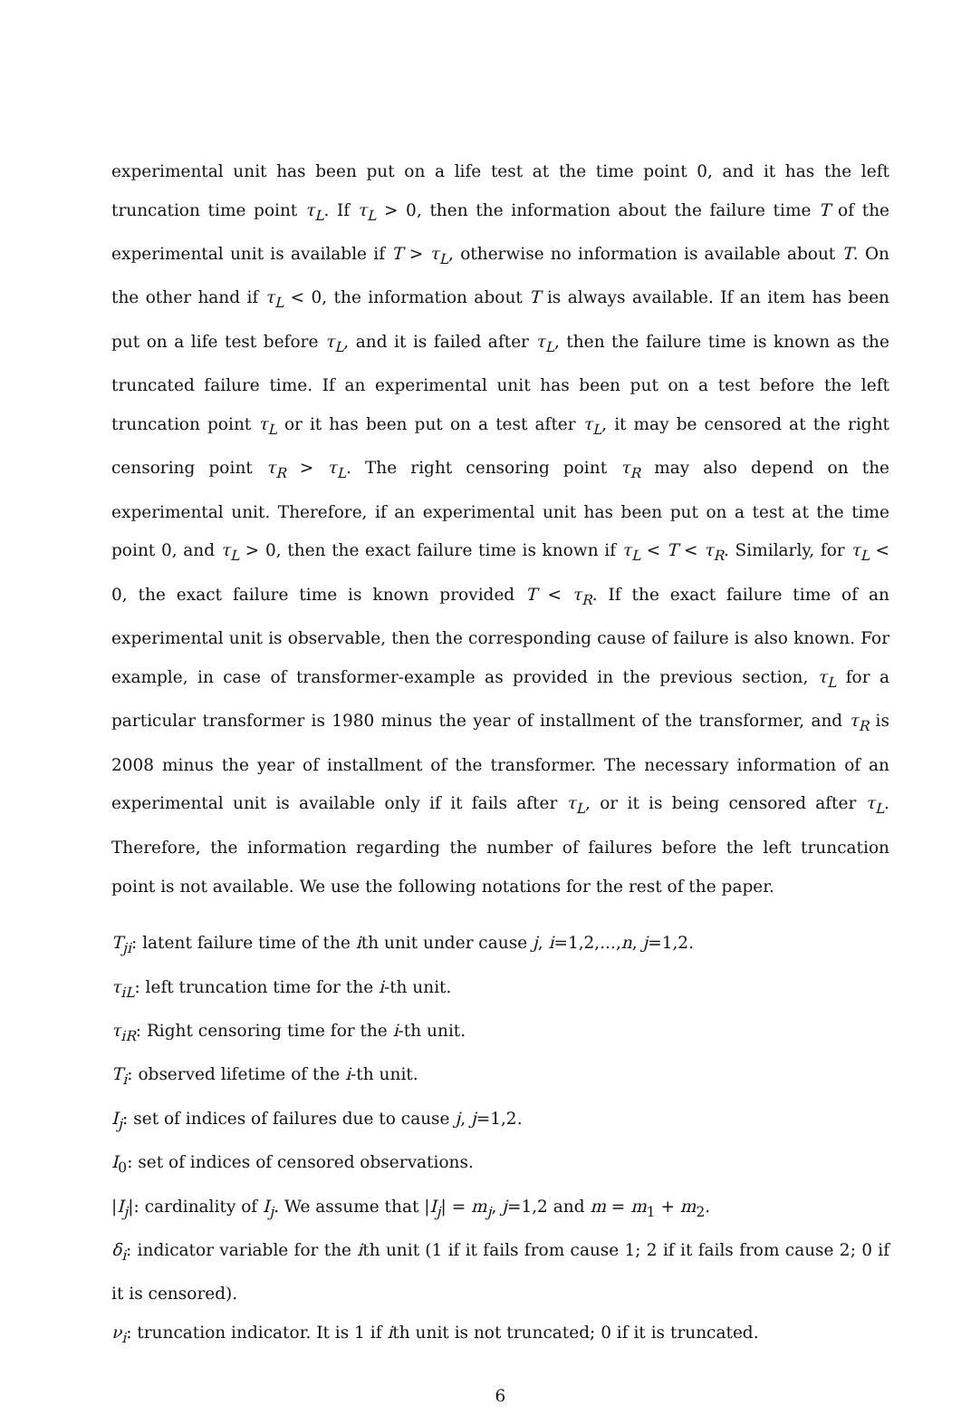experimental unit has been put on a life test at the time point 0, and it has the left truncation time point τ<sub>L</sub>. If τ<sub>L</sub> > 0, then the information about the failure time T of the experimental unit is available if T > τ<sub>L</sub>, otherwise no information is available about T. On the other hand if τ<sub>L</sub> < 0, the information about T is always available. If an item has been put on a life test before τ<sub>L</sub>, and it is failed after τ<sub>L</sub>, then the failure time is known as the truncated failure time. If an experimental unit has been put on a test before the left truncation point τ<sub>L</sub> or it has been put on a test after τ<sub>L</sub>, it may be censored at the right censoring point τ<sub>R</sub> > τ<sub>L</sub>. The right censoring point τ<sub>R</sub> may also depend on the experimental unit. Therefore, if an experimental unit has been put on a test at the time point 0, and τ<sub>L</sub> > 0, then the exact failure time is known if τ<sub>L</sub> < T < τ<sub>R</sub>. Similarly, for τ<sub>L</sub> < 0, the exact failure time is known provided T < τ<sub>R</sub>. If the exact failure time of an experimental unit is observable, then the corresponding cause of failure is also known. For example, in case of transformer-example as provided in the previous section, τ<sub>L</sub> for a particular transformer is 1980 minus the year of installment of the transformer, and τ<sub>R</sub> is 2008 minus the year of installment of the transformer. The necessary information of an experimental unit is available only if it fails after τ<sub>L</sub>, or it is being censored after τ<sub>L</sub>. Therefore, the information regarding the number of failures before the left truncation point is not available. We use the following notations for the rest of the paper.
T<sub>ji</sub>: latent failure time of the ith unit under cause j, i=1,2,...,n, j=1,2.
τ<sub>iL</sub>: left truncation time for the i-th unit.
τ<sub>iR</sub>: Right censoring time for the i-th unit.
T<sub>i</sub>: observed lifetime of the i-th unit.
I<sub>j</sub>: set of indices of failures due to cause j, j=1,2.
I<sub>0</sub>: set of indices of censored observations.
|I<sub>j</sub>|: cardinality of I<sub>j</sub>. We assume that |I<sub>j</sub>| = m<sub>j</sub>, j=1,2 and m = m<sub>1</sub> + m<sub>2</sub>.
δ<sub>i</sub>: indicator variable for the ith unit (1 if it fails from cause 1; 2 if it fails from cause 2; 0 if it is censored).
ν<sub>i</sub>: truncation indicator. It is 1 if ith unit is not truncated; 0 if it is truncated.
6